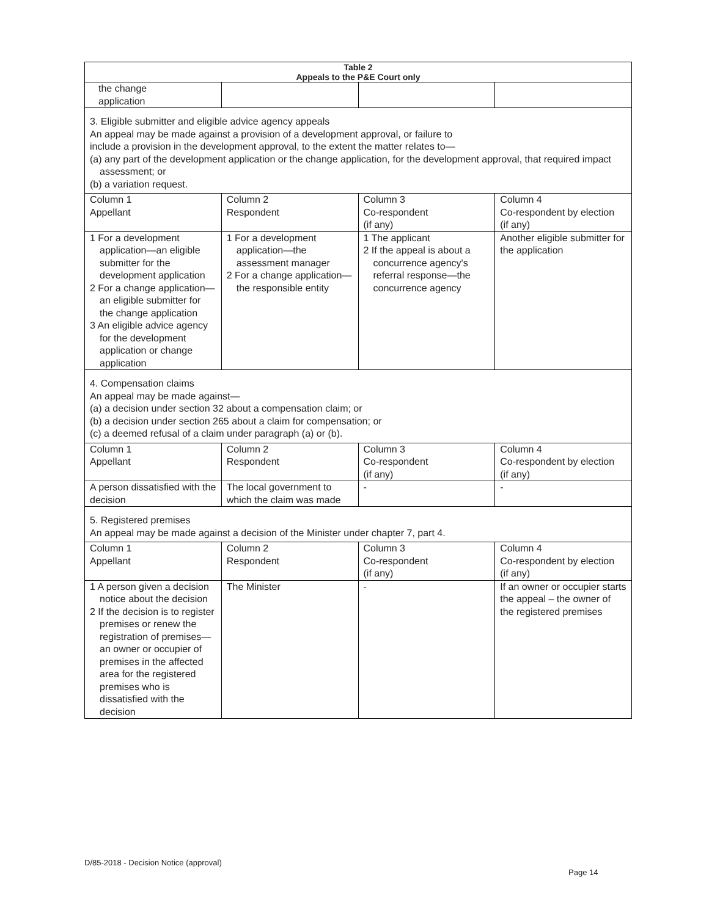| Table 2 Appeals to the P&E Court only | | | |
| --- | --- | --- | --- |
| the change application | | | |
| 3. Eligible submitter and eligible advice agency appeals An appeal may be made against a provision of a development approval, or failure to include a provision in the development approval, to the extent the matter relates to— (a) any part of the development application or the change application, for the development approval, that required impact assessment; or (b) a variation request. | | | |
| Column 1 Appellant | Column 2 Respondent | Column 3 Co-respondent (if any) | Column 4 Co-respondent by election (if any) |
| 1 For a development application—an eligible submitter for the development application 2 For a change application—an eligible submitter for the change application 3 An eligible advice agency for the development application or change application | 1 For a development application—the assessment manager 2 For a change application—the responsible entity | 1 The applicant 2 If the appeal is about a concurrence agency's referral response—the concurrence agency | Another eligible submitter for the application |
| 4. Compensation claims An appeal may be made against— (a) a decision under section 32 about a compensation claim; or (b) a decision under section 265 about a claim for compensation; or (c) a deemed refusal of a claim under paragraph (a) or (b). | | | |
| Column 1 Appellant | Column 2 Respondent | Column 3 Co-respondent (if any) | Column 4 Co-respondent by election (if any) |
| A person dissatisfied with the decision | The local government to which the claim was made | - | - |
| 5. Registered premises An appeal may be made against a decision of the Minister under chapter 7, part 4. | | | |
| Column 1 Appellant | Column 2 Respondent | Column 3 Co-respondent (if any) | Column 4 Co-respondent by election (if any) |
| 1 A person given a decision notice about the decision 2 If the decision is to register premises or renew the registration of premises—an owner or occupier of premises in the affected area for the registered premises who is dissatisfied with the decision | The Minister | - | If an owner or occupier starts the appeal – the owner of the registered premises |
D/85-2018 - Decision Notice (approval)
Page 14